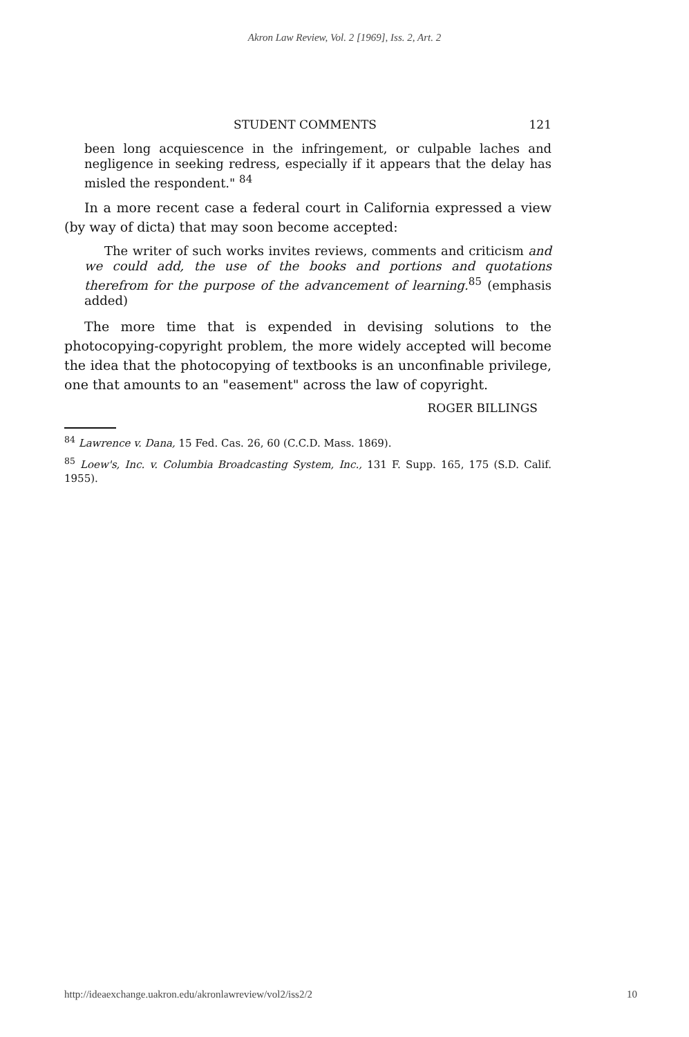Akron Law Review, Vol. 2 [1969], Iss. 2, Art. 2
STUDENT COMMENTS 121
been long acquiescence in the infringement, or culpable laches and negligence in seeking redress, especially if it appears that the delay has misled the respondent." <sup>84</sup>
In a more recent case a federal court in California expressed a view (by way of dicta) that may soon become accepted:
The writer of such works invites reviews, comments and criticism and we could add, the use of the books and portions and quotations therefrom for the purpose of the advancement of learning.<sup>85</sup> (emphasis added)
The more time that is expended in devising solutions to the photocopying-copyright problem, the more widely accepted will become the idea that the photocopying of textbooks is an unconfinable privilege, one that amounts to an "easement" across the law of copyright.
ROGER BILLINGS
<sup>84</sup> Lawrence v. Dana, 15 Fed. Cas. 26, 60 (C.C.D. Mass. 1869).
<sup>85</sup> Loew's, Inc. v. Columbia Broadcasting System, Inc., 131 F. Supp. 165, 175 (S.D. Calif. 1955).
http://ideaexchange.uakron.edu/akronlawreview/vol2/iss2/2 10